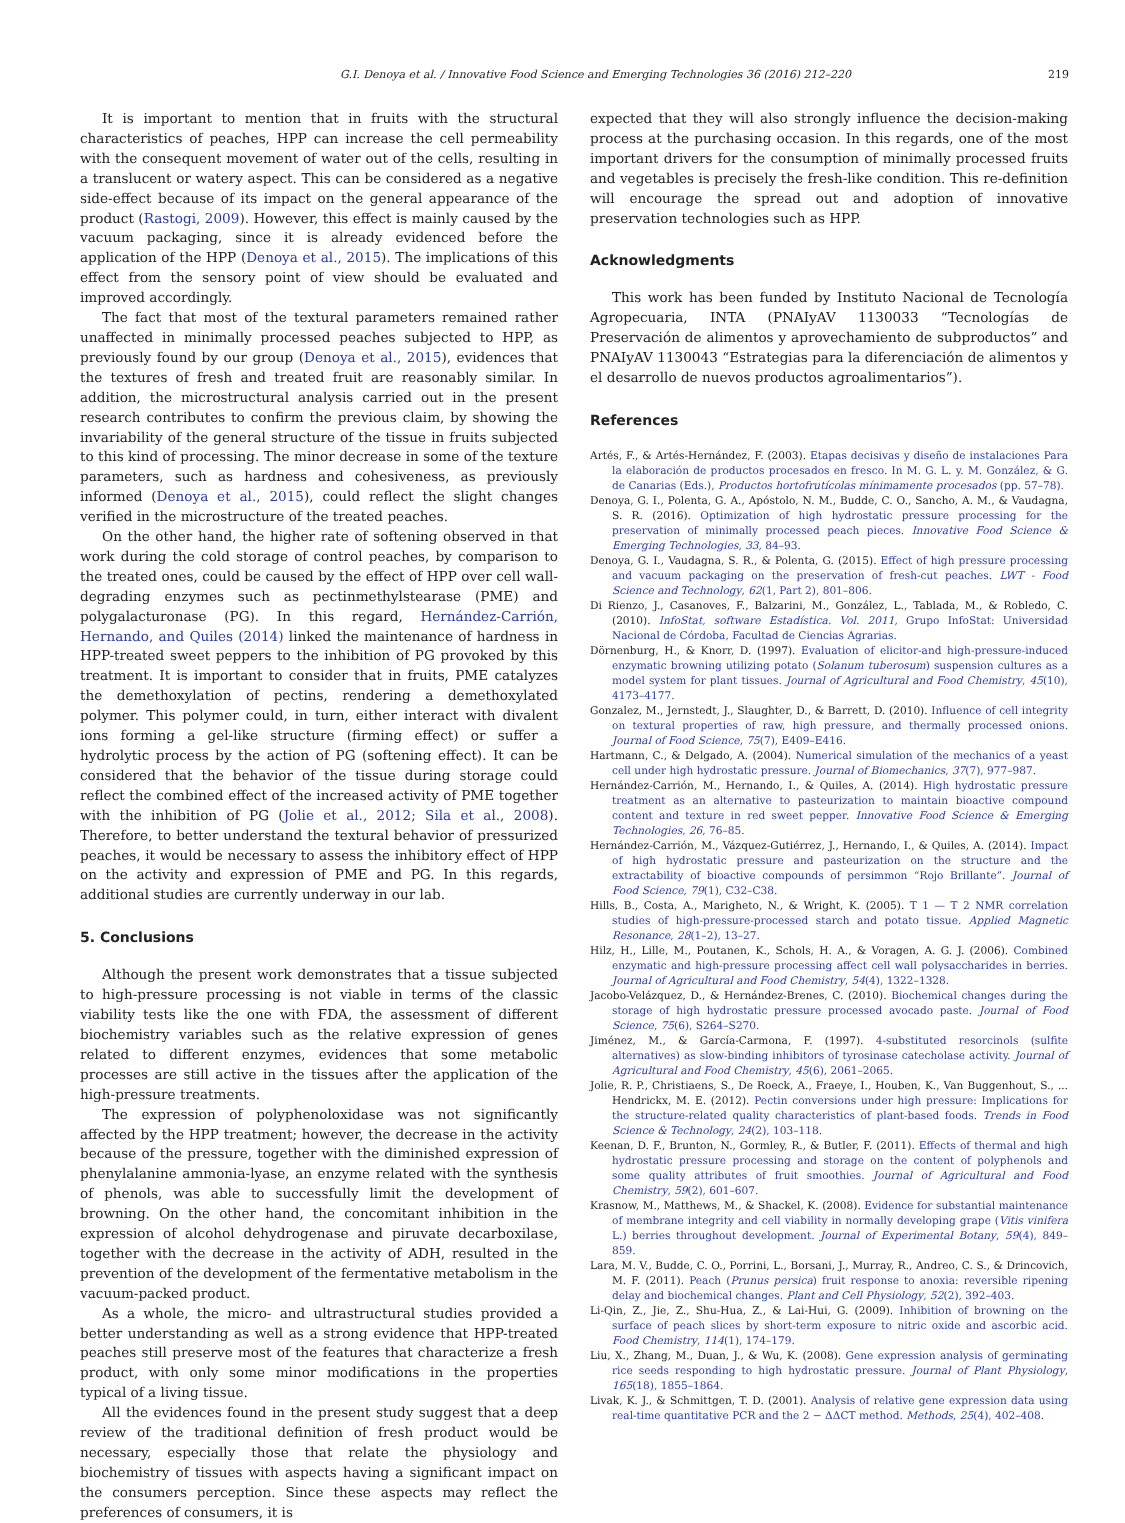G.I. Denoya et al. / Innovative Food Science and Emerging Technologies 36 (2016) 212–220 219
It is important to mention that in fruits with the structural characteristics of peaches, HPP can increase the cell permeability with the consequent movement of water out of the cells, resulting in a translucent or watery aspect. This can be considered as a negative side-effect because of its impact on the general appearance of the product (Rastogi, 2009). However, this effect is mainly caused by the vacuum packaging, since it is already evidenced before the application of the HPP (Denoya et al., 2015). The implications of this effect from the sensory point of view should be evaluated and improved accordingly.
The fact that most of the textural parameters remained rather unaffected in minimally processed peaches subjected to HPP, as previously found by our group (Denoya et al., 2015), evidences that the textures of fresh and treated fruit are reasonably similar. In addition, the microstructural analysis carried out in the present research contributes to confirm the previous claim, by showing the invariability of the general structure of the tissue in fruits subjected to this kind of processing. The minor decrease in some of the texture parameters, such as hardness and cohesiveness, as previously informed (Denoya et al., 2015), could reflect the slight changes verified in the microstructure of the treated peaches.
On the other hand, the higher rate of softening observed in that work during the cold storage of control peaches, by comparison to the treated ones, could be caused by the effect of HPP over cell wall-degrading enzymes such as pectinmethylstearase (PME) and polygalacturonase (PG). In this regard, Hernández-Carrión, Hernando, and Quiles (2014) linked the maintenance of hardness in HPP-treated sweet peppers to the inhibition of PG provoked by this treatment. It is important to consider that in fruits, PME catalyzes the demethoxylation of pectins, rendering a demethoxylated polymer. This polymer could, in turn, either interact with divalent ions forming a gel-like structure (firming effect) or suffer a hydrolytic process by the action of PG (softening effect). It can be considered that the behavior of the tissue during storage could reflect the combined effect of the increased activity of PME together with the inhibition of PG (Jolie et al., 2012; Sila et al., 2008). Therefore, to better understand the textural behavior of pressurized peaches, it would be necessary to assess the inhibitory effect of HPP on the activity and expression of PME and PG. In this regards, additional studies are currently underway in our lab.
5. Conclusions
Although the present work demonstrates that a tissue subjected to high-pressure processing is not viable in terms of the classic viability tests like the one with FDA, the assessment of different biochemistry variables such as the relative expression of genes related to different enzymes, evidences that some metabolic processes are still active in the tissues after the application of the high-pressure treatments.
The expression of polyphenoloxidase was not significantly affected by the HPP treatment; however, the decrease in the activity because of the pressure, together with the diminished expression of phenylalanine ammonia-lyase, an enzyme related with the synthesis of phenols, was able to successfully limit the development of browning. On the other hand, the concomitant inhibition in the expression of alcohol dehydrogenase and piruvate decarboxilase, together with the decrease in the activity of ADH, resulted in the prevention of the development of the fermentative metabolism in the vacuum-packed product.
As a whole, the micro- and ultrastructural studies provided a better understanding as well as a strong evidence that HPP-treated peaches still preserve most of the features that characterize a fresh product, with only some minor modifications in the properties typical of a living tissue.
All the evidences found in the present study suggest that a deep review of the traditional definition of fresh product would be necessary, especially those that relate the physiology and biochemistry of tissues with aspects having a significant impact on the consumers perception. Since these aspects may reflect the preferences of consumers, it is
expected that they will also strongly influence the decision-making process at the purchasing occasion. In this regards, one of the most important drivers for the consumption of minimally processed fruits and vegetables is precisely the fresh-like condition. This re-definition will encourage the spread out and adoption of innovative preservation technologies such as HPP.
Acknowledgments
This work has been funded by Instituto Nacional de Tecnología Agropecuaria, INTA (PNAIyAV 1130033 “Tecnologías de Preservación de alimentos y aprovechamiento de subproductos” and PNAIyAV 1130043 “Estrategias para la diferenciación de alimentos y el desarrollo de nuevos productos agroalimentarios”).
References
Artés, F., & Artés-Hernández, F. (2003). Etapas decisivas y diseño de instalaciones Para la elaboración de productos procesados en fresco. In M. G. L. y. M. González, & G. de Canarias (Eds.), Productos hortofrutícolas mínimamente procesados (pp. 57–78).
Denoya, G. I., Polenta, G. A., Apóstolo, N. M., Budde, C. O., Sancho, A. M., & Vaudagna, S. R. (2016). Optimization of high hydrostatic pressure processing for the preservation of minimally processed peach pieces. Innovative Food Science & Emerging Technologies, 33, 84–93.
Denoya, G. I., Vaudagna, S. R., & Polenta, G. (2015). Effect of high pressure processing and vacuum packaging on the preservation of fresh-cut peaches. LWT - Food Science and Technology, 62(1, Part 2), 801–806.
Di Rienzo, J., Casanoves, F., Balzarini, M., González, L., Tablada, M., & Robledo, C. (2010). InfoStat, software Estadística. Vol. 2011, Grupo InfoStat: Universidad Nacional de Córdoba, Facultad de Ciencias Agrarias.
Dörnenburg, H., & Knorr, D. (1997). Evaluation of elicitor-and high-pressure-induced enzymatic browning utilizing potato (Solanum tuberosum) suspension cultures as a model system for plant tissues. Journal of Agricultural and Food Chemistry, 45(10), 4173–4177.
Gonzalez, M., Jernstedt, J., Slaughter, D., & Barrett, D. (2010). Influence of cell integrity on textural properties of raw, high pressure, and thermally processed onions. Journal of Food Science, 75(7), E409–E416.
Hartmann, C., & Delgado, A. (2004). Numerical simulation of the mechanics of a yeast cell under high hydrostatic pressure. Journal of Biomechanics, 37(7), 977–987.
Hernández-Carrión, M., Hernando, I., & Quiles, A. (2014). High hydrostatic pressure treatment as an alternative to pasteurization to maintain bioactive compound content and texture in red sweet pepper. Innovative Food Science & Emerging Technologies, 26, 76–85.
Hernández-Carrión, M., Vázquez-Gutiérrez, J., Hernando, I., & Quiles, A. (2014). Impact of high hydrostatic pressure and pasteurization on the structure and the extractability of bioactive compounds of persimmon “Rojo Brillante”. Journal of Food Science, 79(1), C32–C38.
Hills, B., Costa, A., Marigheto, N., & Wright, K. (2005). T 1 — T 2 NMR correlation studies of high-pressure-processed starch and potato tissue. Applied Magnetic Resonance, 28(1–2), 13–27.
Hilz, H., Lille, M., Poutanen, K., Schols, H. A., & Voragen, A. G. J. (2006). Combined enzymatic and high-pressure processing affect cell wall polysaccharides in berries. Journal of Agricultural and Food Chemistry, 54(4), 1322–1328.
Jacobo-Velázquez, D., & Hernández-Brenes, C. (2010). Biochemical changes during the storage of high hydrostatic pressure processed avocado paste. Journal of Food Science, 75(6), S264–S270.
Jiménez, M., & García-Carmona, F. (1997). 4-substituted resorcinols (sulfite alternatives) as slow-binding inhibitors of tyrosinase catecholase activity. Journal of Agricultural and Food Chemistry, 45(6), 2061–2065.
Jolie, R. P., Christiaens, S., De Roeck, A., Fraeye, I., Houben, K., Van Buggenhout, S., ... Hendrickx, M. E. (2012). Pectin conversions under high pressure: Implications for the structure-related quality characteristics of plant-based foods. Trends in Food Science & Technology, 24(2), 103–118.
Keenan, D. F., Brunton, N., Gormley, R., & Butler, F. (2011). Effects of thermal and high hydrostatic pressure processing and storage on the content of polyphenols and some quality attributes of fruit smoothies. Journal of Agricultural and Food Chemistry, 59(2), 601–607.
Krasnow, M., Matthews, M., & Shackel, K. (2008). Evidence for substantial maintenance of membrane integrity and cell viability in normally developing grape (Vitis vinifera L.) berries throughout development. Journal of Experimental Botany, 59(4), 849–859.
Lara, M. V., Budde, C. O., Porrini, L., Borsani, J., Murray, R., Andreo, C. S., & Drincovich, M. F. (2011). Peach (Prunus persica) fruit response to anoxia: reversible ripening delay and biochemical changes. Plant and Cell Physiology, 52(2), 392–403.
Li-Qin, Z., Jie, Z., Shu-Hua, Z., & Lai-Hui, G. (2009). Inhibition of browning on the surface of peach slices by short-term exposure to nitric oxide and ascorbic acid. Food Chemistry, 114(1), 174–179.
Liu, X., Zhang, M., Duan, J., & Wu, K. (2008). Gene expression analysis of germinating rice seeds responding to high hydrostatic pressure. Journal of Plant Physiology, 165(18), 1855–1864.
Livak, K. J., & Schmittgen, T. D. (2001). Analysis of relative gene expression data using real-time quantitative PCR and the 2 − ΔΔCT method. Methods, 25(4), 402–408.